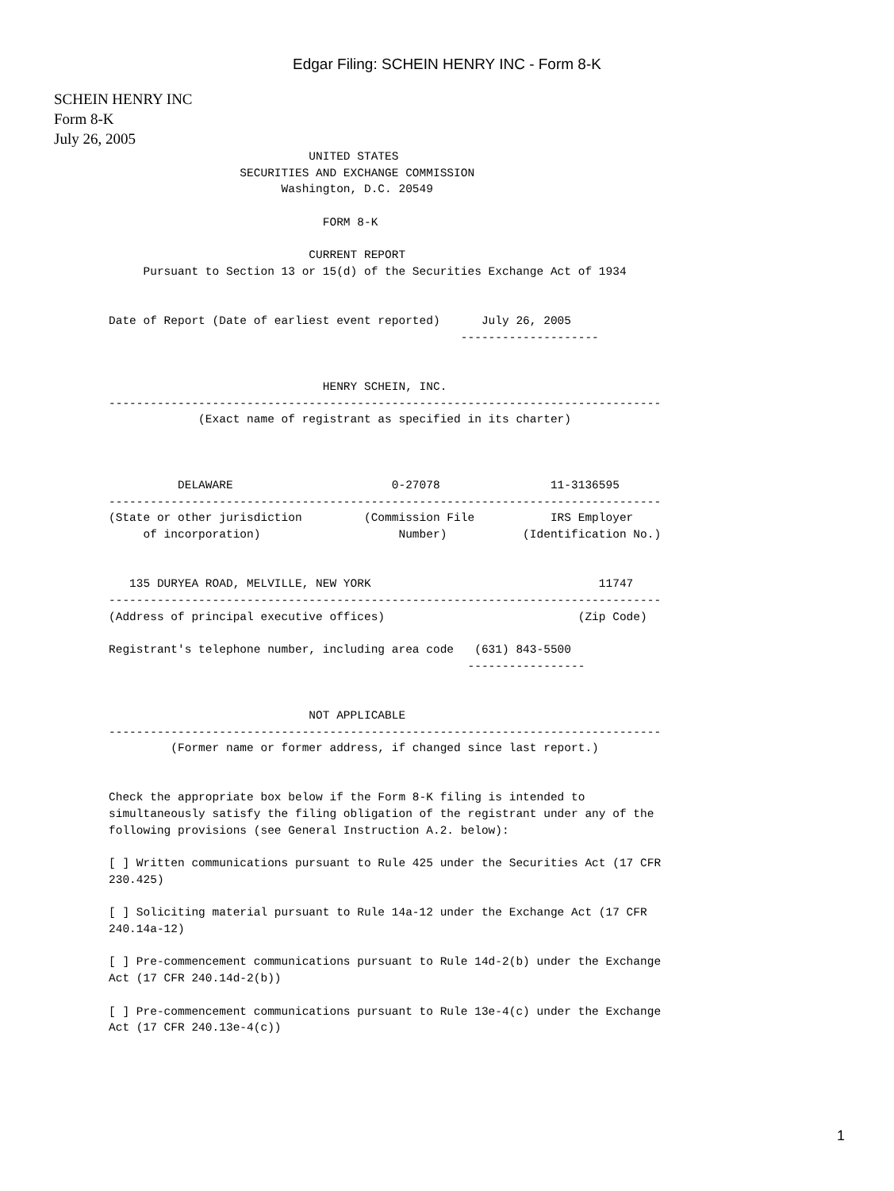Edgar Filing: SCHEIN HENRY INC - Form 8-K
SCHEIN HENRY INC
Form 8-K
July 26, 2005
                             UNITED STATES
                   SECURITIES AND EXCHANGE COMMISSION
                         Washington, D.C. 20549

                               FORM 8-K

                             CURRENT REPORT
     Pursuant to Section 13 or 15(d) of the Securities Exchange Act of 1934


Date of Report (Date of earliest event reported)      July 26, 2005
                                                   --------------------


                               HENRY SCHEIN, INC.
--------------------------------------------------------------------------------
             (Exact name of registrant as specified in its charter)



          DELAWARE                       0-27078                11-3136595
--------------------------------------------------------------------------------
(State or other jurisdiction         (Commission File           IRS Employer
     of incorporation)                    Number)           (Identification No.)


   135 DURYEA ROAD, MELVILLE, NEW YORK                                 11747
--------------------------------------------------------------------------------
(Address of principal executive offices)                            (Zip Code)

Registrant's telephone number, including area code   (631) 843-5500
                                                    -----------------


                             NOT APPLICABLE
--------------------------------------------------------------------------------
         (Former name or former address, if changed since last report.)


Check the appropriate box below if the Form 8-K filing is intended to
simultaneously satisfy the filing obligation of the registrant under any of the
following provisions (see General Instruction A.2. below):

[ ] Written communications pursuant to Rule 425 under the Securities Act (17 CFR
230.425)

[ ] Soliciting material pursuant to Rule 14a-12 under the Exchange Act (17 CFR
240.14a-12)

[ ] Pre-commencement communications pursuant to Rule 14d-2(b) under the Exchange
Act (17 CFR 240.14d-2(b))

[ ] Pre-commencement communications pursuant to Rule 13e-4(c) under the Exchange
Act (17 CFR 240.13e-4(c))
1